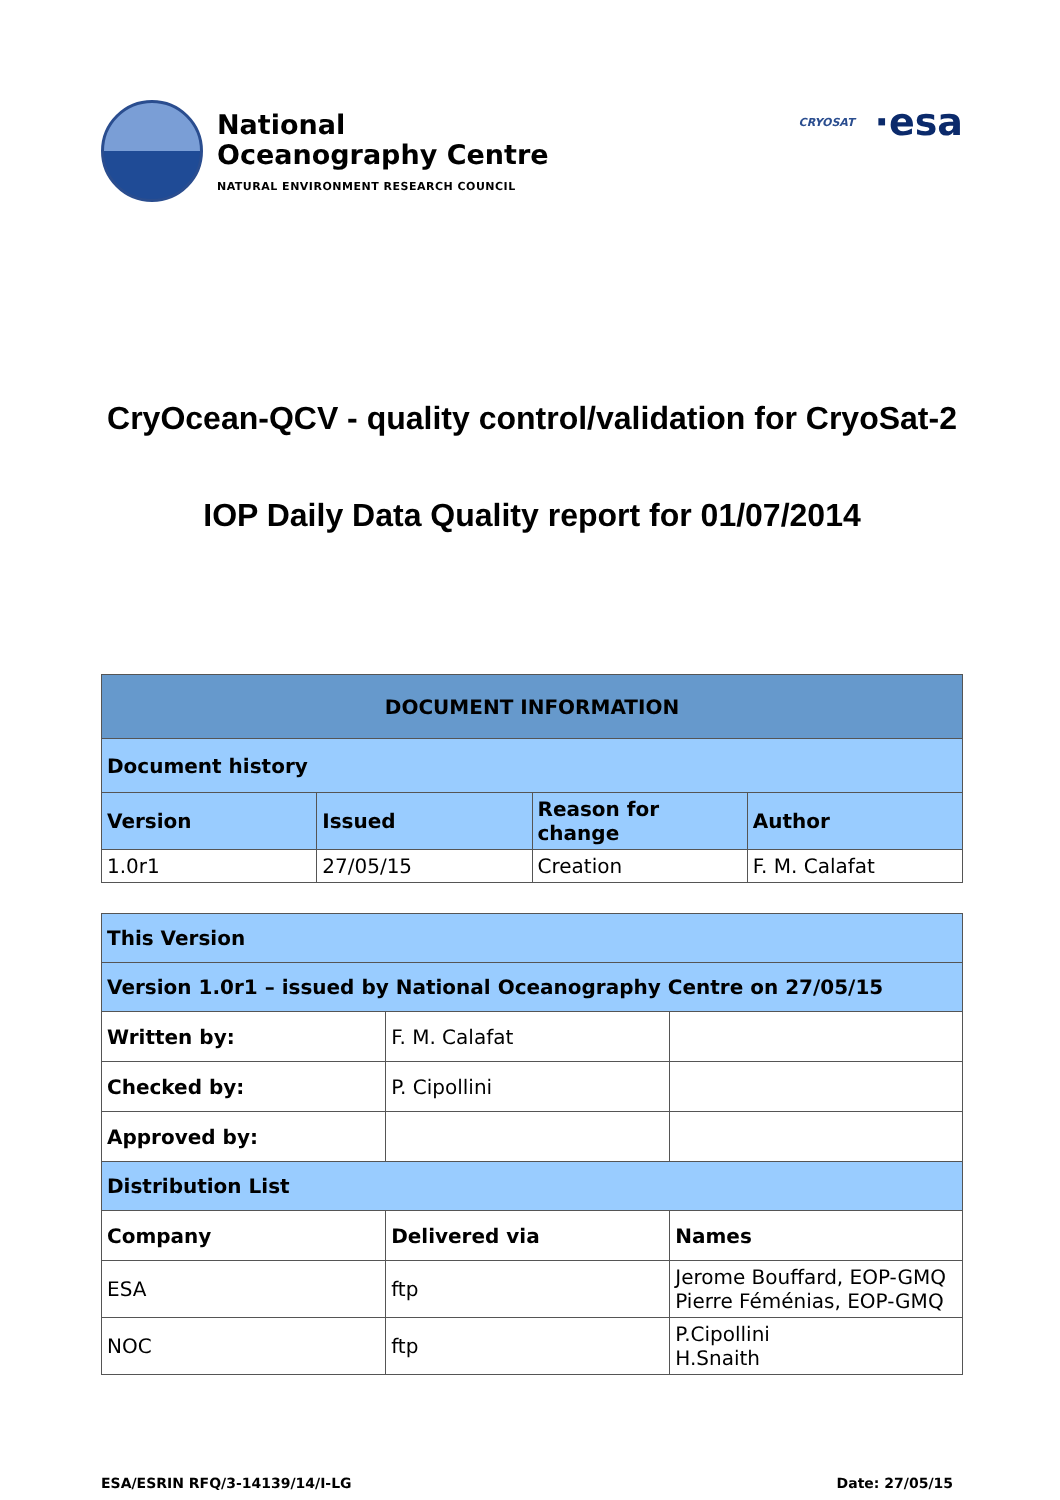National
Oceanography Centre
NATURAL ENVIRONMENT RESEARCH COUNCIL
CRYOSAT ·esa
CryOcean-QCV - quality control/validation for CryoSat-2
IOP Daily Data Quality report for 01/07/2014
| DOCUMENT INFORMATION | | | |
| --- | --- | --- | --- |
| Document history | | | |
| Version | Issued | Reason for change | Author |
| 1.0r1 | 27/05/15 | Creation | F. M. Calafat |
| This Version | | |
| --- | --- | --- |
| Version 1.0r1 – issued by National Oceanography Centre on 27/05/15 | | |
| Written by: | F. M. Calafat | |
| Checked by: | P. Cipollini | |
| Approved by: | | |
| Distribution List | | |
| Company | Delivered via | Names |
| ESA | ftp | Jerome Bouffard, EOP-GMQ Pierre Féménias, EOP-GMQ |
| NOC | ftp | P.Cipollini H.Snaith |
ESA/ESRIN RFQ/3-14139/14/I-LG Date: 27/05/15